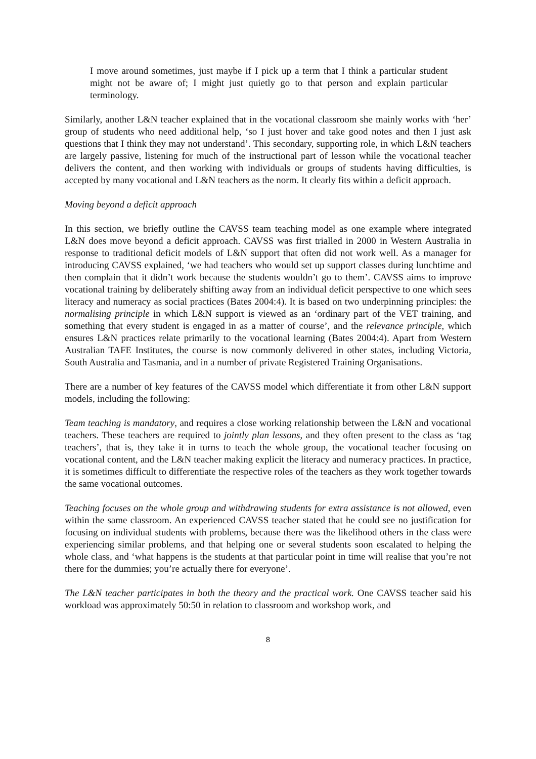I move around sometimes, just maybe if I pick up a term that I think a particular student might not be aware of; I might just quietly go to that person and explain particular terminology.
Similarly, another L&N teacher explained that in the vocational classroom she mainly works with ‘her’ group of students who need additional help, ‘so I just hover and take good notes and then I just ask questions that I think they may not understand’. This secondary, supporting role, in which L&N teachers are largely passive, listening for much of the instructional part of lesson while the vocational teacher delivers the content, and then working with individuals or groups of students having difficulties, is accepted by many vocational and L&N teachers as the norm. It clearly fits within a deficit approach.
Moving beyond a deficit approach
In this section, we briefly outline the CAVSS team teaching model as one example where integrated L&N does move beyond a deficit approach. CAVSS was first trialled in 2000 in Western Australia in response to traditional deficit models of L&N support that often did not work well. As a manager for introducing CAVSS explained, ‘we had teachers who would set up support classes during lunchtime and then complain that it didn’t work because the students wouldn’t go to them’. CAVSS aims to improve vocational training by deliberately shifting away from an individual deficit perspective to one which sees literacy and numeracy as social practices (Bates 2004:4). It is based on two underpinning principles: the normalising principle in which L&N support is viewed as an ‘ordinary part of the VET training, and something that every student is engaged in as a matter of course’, and the relevance principle, which ensures L&N practices relate primarily to the vocational learning (Bates 2004:4). Apart from Western Australian TAFE Institutes, the course is now commonly delivered in other states, including Victoria, South Australia and Tasmania, and in a number of private Registered Training Organisations.
There are a number of key features of the CAVSS model which differentiate it from other L&N support models, including the following:
Team teaching is mandatory, and requires a close working relationship between the L&N and vocational teachers. These teachers are required to jointly plan lessons, and they often present to the class as ‘tag teachers’, that is, they take it in turns to teach the whole group, the vocational teacher focusing on vocational content, and the L&N teacher making explicit the literacy and numeracy practices. In practice, it is sometimes difficult to differentiate the respective roles of the teachers as they work together towards the same vocational outcomes.
Teaching focuses on the whole group and withdrawing students for extra assistance is not allowed, even within the same classroom. An experienced CAVSS teacher stated that he could see no justification for focusing on individual students with problems, because there was the likelihood others in the class were experiencing similar problems, and that helping one or several students soon escalated to helping the whole class, and ‘what happens is the students at that particular point in time will realise that you’re not there for the dummies; you’re actually there for everyone’.
The L&N teacher participates in both the theory and the practical work. One CAVSS teacher said his workload was approximately 50:50 in relation to classroom and workshop work, and
8